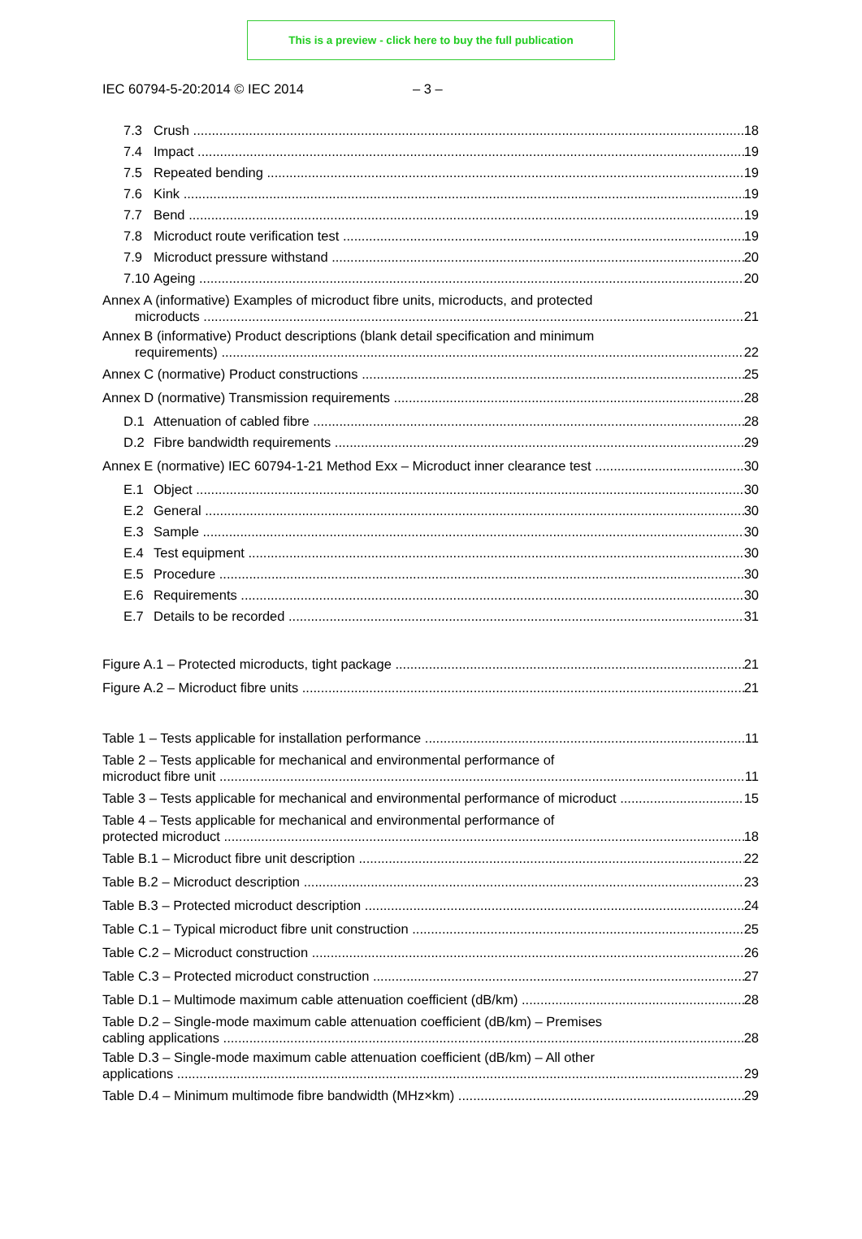This is a preview - click here to buy the full publication
IEC 60794-5-20:2014 © IEC 2014 – 3 –
7.3 Crush 18
7.4 Impact 19
7.5 Repeated bending 19
7.6 Kink 19
7.7 Bend 19
7.8 Microduct route verification test 19
7.9 Microduct pressure withstand 20
7.10 Ageing 20
Annex A (informative) Examples of microduct fibre units, microducts, and protected
microducts 21
Annex B (informative) Product descriptions (blank detail specification and minimum
requirements) 22
Annex C (normative) Product constructions 25
Annex D (normative) Transmission requirements 28
D.1 Attenuation of cabled fibre 28
D.2 Fibre bandwidth requirements 29
Annex E (normative) IEC 60794-1-21 Method Exx – Microduct inner clearance test 30
E.1 Object 30
E.2 General 30
E.3 Sample 30
E.4 Test equipment 30
E.5 Procedure 30
E.6 Requirements 30
E.7 Details to be recorded 31
Figure A.1 – Protected microducts, tight package 21
Figure A.2 – Microduct fibre units 21
Table 1 – Tests applicable for installation performance 11
Table 2 – Tests applicable for mechanical and environmental performance of
microduct fibre unit 11
Table 3 – Tests applicable for mechanical and environmental performance of microduct 15
Table 4 – Tests applicable for mechanical and environmental performance of
protected microduct 18
Table B.1 – Microduct fibre unit description 22
Table B.2 – Microduct description 23
Table B.3 – Protected microduct description 24
Table C.1 – Typical microduct fibre unit construction 25
Table C.2 – Microduct construction 26
Table C.3 – Protected microduct construction 27
Table D.1 – Multimode maximum cable attenuation coefficient (dB/km) 28
Table D.2 – Single-mode maximum cable attenuation coefficient (dB/km) – Premises
cabling applications 28
Table D.3 – Single-mode maximum cable attenuation coefficient (dB/km) – All other
applications 29
Table D.4 – Minimum multimode fibre bandwidth (MHz×km) 29